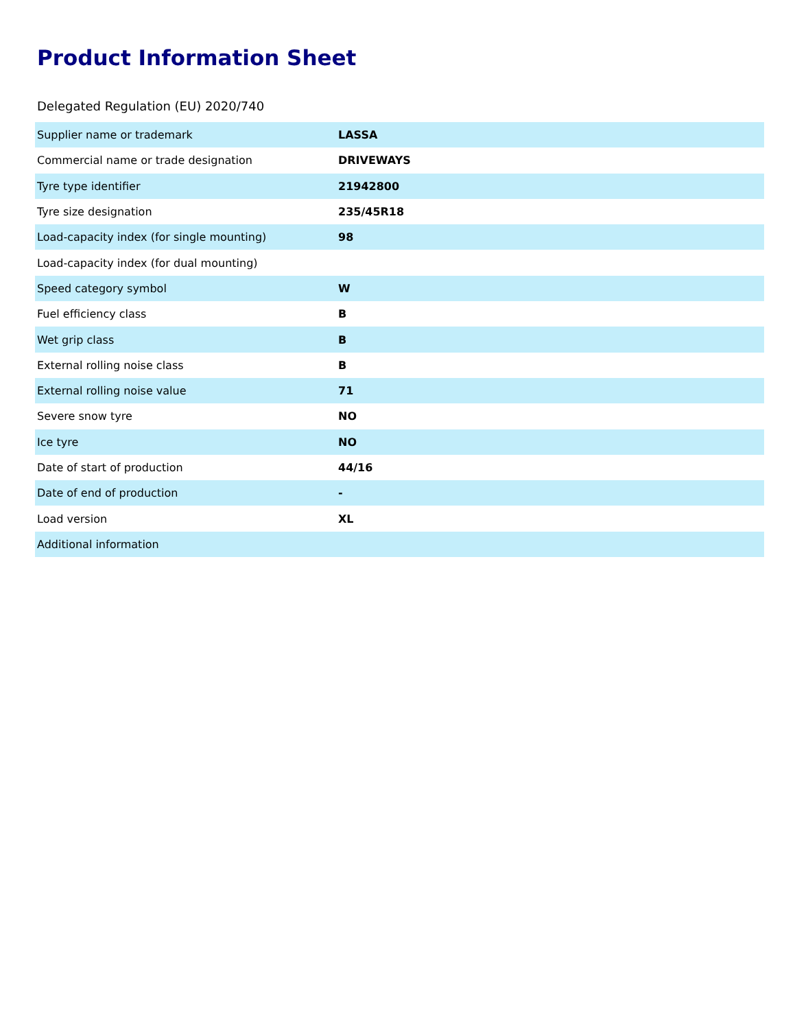Product Information Sheet
Delegated Regulation (EU) 2020/740
| Supplier name or trademark | LASSA |
| Commercial name or trade designation | DRIVEWAYS |
| Tyre type identifier | 21942800 |
| Tyre size designation | 235/45R18 |
| Load-capacity index (for single mounting) | 98 |
| Load-capacity index (for dual mounting) | |
| Speed category symbol | W |
| Fuel efficiency class | B |
| Wet grip class | B |
| External rolling noise class | B |
| External rolling noise value | 71 |
| Severe snow tyre | NO |
| Ice tyre | NO |
| Date of start of production | 44/16 |
| Date of end of production | - |
| Load version | XL |
| Additional information | |